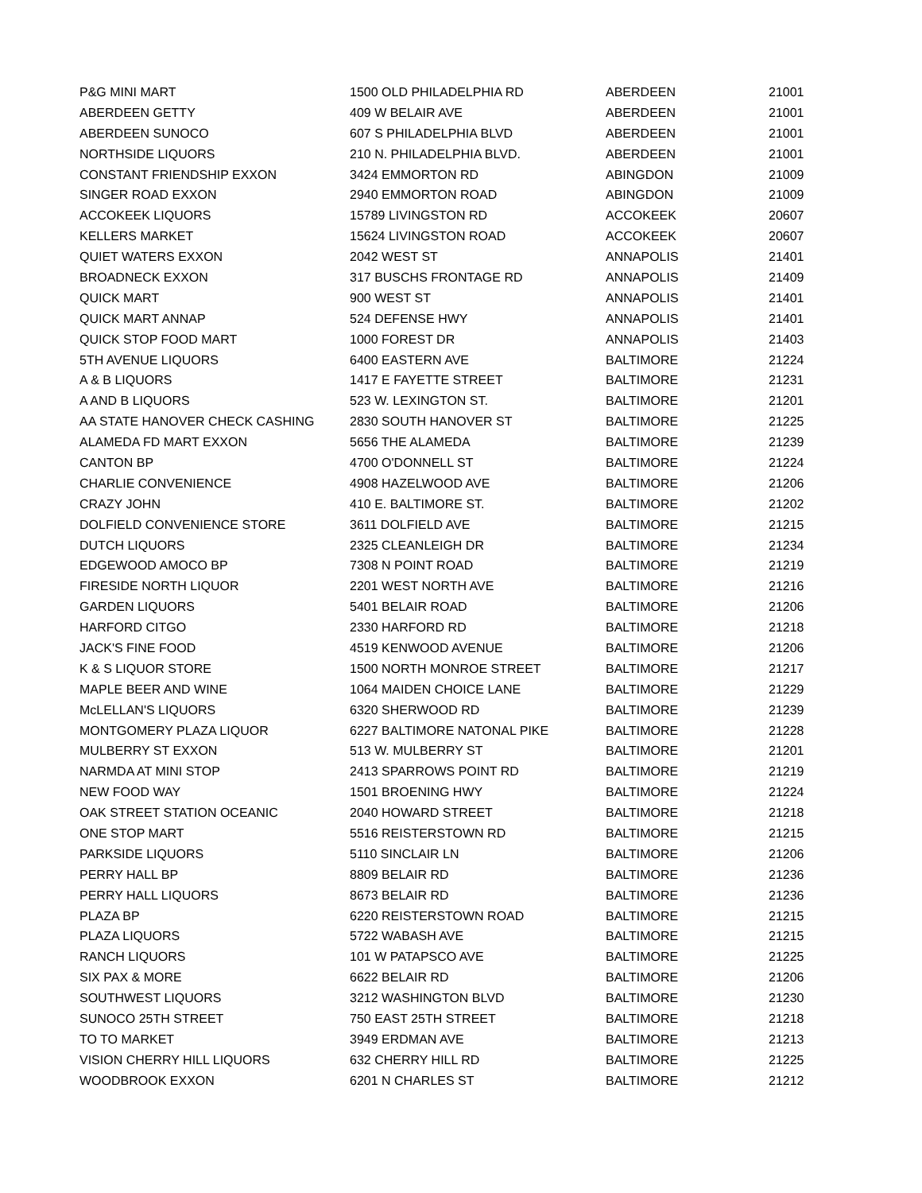| P&G MINI MART | 1500 OLD PHILADELPHIA RD | ABERDEEN | 21001 |
| ABERDEEN GETTY | 409 W BELAIR AVE | ABERDEEN | 21001 |
| ABERDEEN SUNOCO | 607 S PHILADELPHIA BLVD | ABERDEEN | 21001 |
| NORTHSIDE LIQUORS | 210 N. PHILADELPHIA BLVD. | ABERDEEN | 21001 |
| CONSTANT FRIENDSHIP EXXON | 3424 EMMORTON RD | ABINGDON | 21009 |
| SINGER ROAD EXXON | 2940 EMMORTON ROAD | ABINGDON | 21009 |
| ACCOKEEK LIQUORS | 15789 LIVINGSTON RD | ACCOKEEK | 20607 |
| KELLERS MARKET | 15624 LIVINGSTON ROAD | ACCOKEEK | 20607 |
| QUIET WATERS EXXON | 2042 WEST ST | ANNAPOLIS | 21401 |
| BROADNECK EXXON | 317 BUSCHS FRONTAGE RD | ANNAPOLIS | 21409 |
| QUICK MART | 900 WEST ST | ANNAPOLIS | 21401 |
| QUICK MART ANNAP | 524 DEFENSE HWY | ANNAPOLIS | 21401 |
| QUICK STOP FOOD MART | 1000 FOREST DR | ANNAPOLIS | 21403 |
| 5TH AVENUE LIQUORS | 6400 EASTERN AVE | BALTIMORE | 21224 |
| A & B LIQUORS | 1417 E FAYETTE STREET | BALTIMORE | 21231 |
| A AND B LIQUORS | 523 W. LEXINGTON ST. | BALTIMORE | 21201 |
| AA STATE HANOVER CHECK CASHING | 2830 SOUTH HANOVER ST | BALTIMORE | 21225 |
| ALAMEDA FD MART EXXON | 5656 THE ALAMEDA | BALTIMORE | 21239 |
| CANTON BP | 4700 O'DONNELL ST | BALTIMORE | 21224 |
| CHARLIE CONVENIENCE | 4908 HAZELWOOD AVE | BALTIMORE | 21206 |
| CRAZY JOHN | 410 E. BALTIMORE ST. | BALTIMORE | 21202 |
| DOLFIELD CONVENIENCE STORE | 3611 DOLFIELD AVE | BALTIMORE | 21215 |
| DUTCH LIQUORS | 2325 CLEANLEIGH DR | BALTIMORE | 21234 |
| EDGEWOOD AMOCO BP | 7308 N POINT ROAD | BALTIMORE | 21219 |
| FIRESIDE NORTH LIQUOR | 2201 WEST NORTH AVE | BALTIMORE | 21216 |
| GARDEN LIQUORS | 5401 BELAIR ROAD | BALTIMORE | 21206 |
| HARFORD CITGO | 2330 HARFORD RD | BALTIMORE | 21218 |
| JACK'S FINE FOOD | 4519 KENWOOD AVENUE | BALTIMORE | 21206 |
| K & S LIQUOR STORE | 1500 NORTH MONROE STREET | BALTIMORE | 21217 |
| MAPLE BEER AND WINE | 1064 MAIDEN CHOICE LANE | BALTIMORE | 21229 |
| McLELLAN'S LIQUORS | 6320 SHERWOOD RD | BALTIMORE | 21239 |
| MONTGOMERY PLAZA LIQUOR | 6227 BALTIMORE NATONAL PIKE | BALTIMORE | 21228 |
| MULBERRY ST EXXON | 513 W. MULBERRY ST | BALTIMORE | 21201 |
| NARMDA AT MINI STOP | 2413 SPARROWS POINT RD | BALTIMORE | 21219 |
| NEW FOOD WAY | 1501 BROENING HWY | BALTIMORE | 21224 |
| OAK STREET STATION OCEANIC | 2040 HOWARD STREET | BALTIMORE | 21218 |
| ONE STOP MART | 5516 REISTERSTOWN RD | BALTIMORE | 21215 |
| PARKSIDE LIQUORS | 5110 SINCLAIR LN | BALTIMORE | 21206 |
| PERRY HALL BP | 8809 BELAIR RD | BALTIMORE | 21236 |
| PERRY HALL LIQUORS | 8673 BELAIR RD | BALTIMORE | 21236 |
| PLAZA BP | 6220 REISTERSTOWN ROAD | BALTIMORE | 21215 |
| PLAZA LIQUORS | 5722 WABASH AVE | BALTIMORE | 21215 |
| RANCH LIQUORS | 101 W PATAPSCO AVE | BALTIMORE | 21225 |
| SIX PAX & MORE | 6622 BELAIR RD | BALTIMORE | 21206 |
| SOUTHWEST LIQUORS | 3212 WASHINGTON BLVD | BALTIMORE | 21230 |
| SUNOCO 25TH STREET | 750 EAST 25TH STREET | BALTIMORE | 21218 |
| TO TO MARKET | 3949 ERDMAN AVE | BALTIMORE | 21213 |
| VISION CHERRY HILL LIQUORS | 632 CHERRY HILL RD | BALTIMORE | 21225 |
| WOODBROOK EXXON | 6201 N CHARLES ST | BALTIMORE | 21212 |